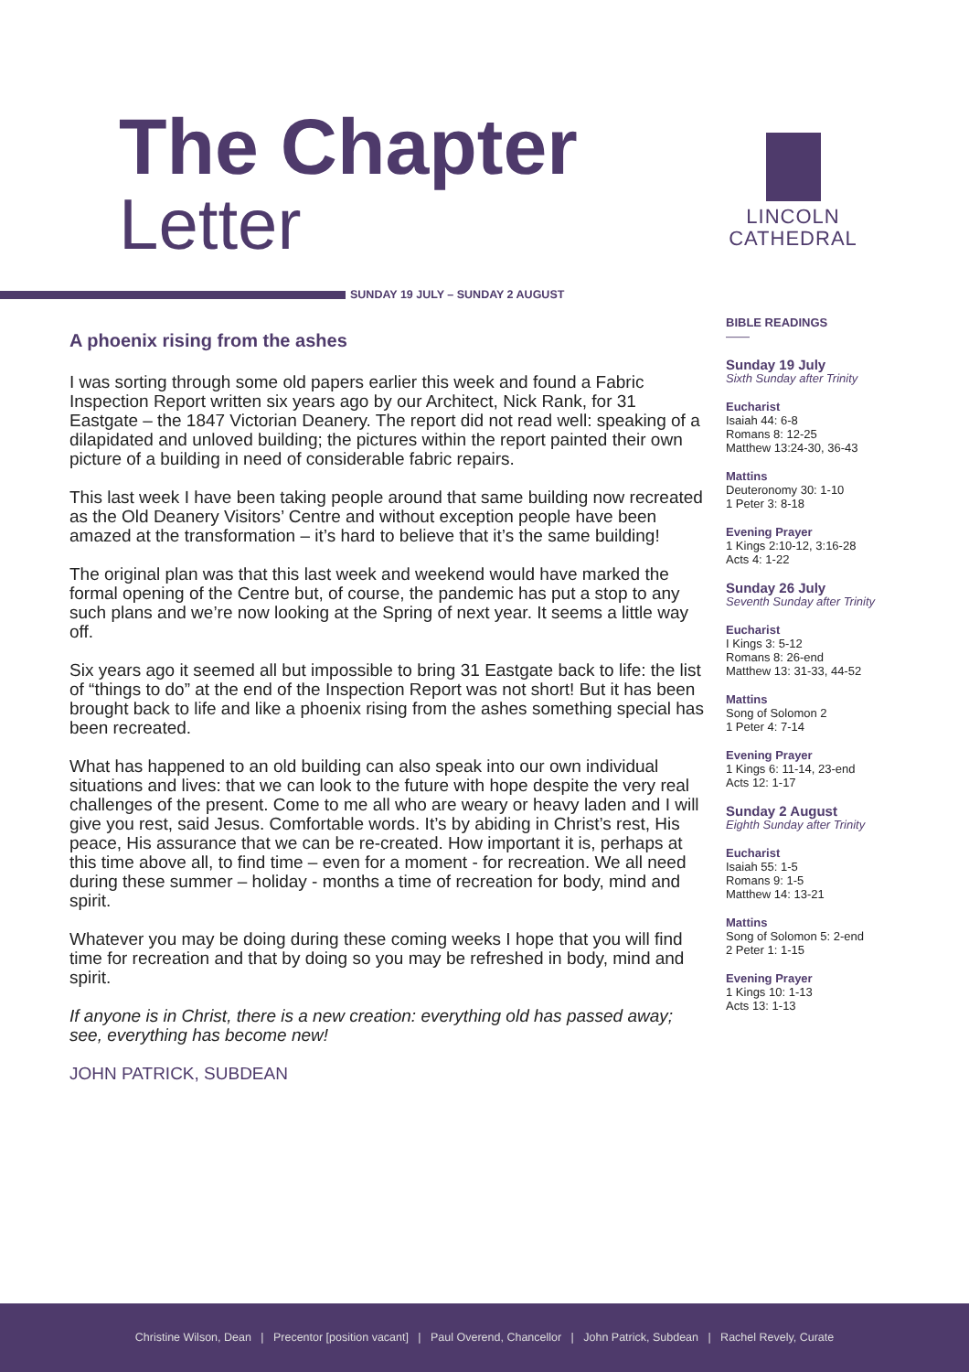The Chapter
Letter
LINCOLN
CATHEDRAL
SUNDAY 19 JULY – SUNDAY 2 AUGUST
A phoenix rising from the ashes
I was sorting through some old papers earlier this week and found a Fabric Inspection Report written six years ago by our Architect, Nick Rank, for 31 Eastgate – the 1847 Victorian Deanery. The report did not read well: speaking of a dilapidated and unloved building; the pictures within the report painted their own picture of a building in need of considerable fabric repairs.
This last week I have been taking people around that same building now recreated as the Old Deanery Visitors’ Centre and without exception people have been amazed at the transformation – it’s hard to believe that it’s the same building!
The original plan was that this last week and weekend would have marked the formal opening of the Centre but, of course, the pandemic has put a stop to any such plans and we’re now looking at the Spring of next year. It seems a little way off.
Six years ago it seemed all but impossible to bring 31 Eastgate back to life: the list of “things to do” at the end of the Inspection Report was not short! But it has been brought back to life and like a phoenix rising from the ashes something special has been recreated.
What has happened to an old building can also speak into our own individual situations and lives: that we can look to the future with hope despite the very real challenges of the present. Come to me all who are weary or heavy laden and I will give you rest, said Jesus. Comfortable words. It’s by abiding in Christ’s rest, His peace, His assurance that we can be re-created. How important it is, perhaps at this time above all, to find time – even for a moment - for recreation. We all need during these summer – holiday - months a time of recreation for body, mind and spirit.
Whatever you may be doing during these coming weeks I hope that you will find time for recreation and that by doing so you may be refreshed in body, mind and spirit.
If anyone is in Christ, there is a new creation: everything old has passed away; see, everything has become new!
JOHN PATRICK, SUBDEAN
BIBLE READINGS
——
Sunday 19 July
Sixth Sunday after Trinity
Eucharist
Isaiah 44: 6-8
Romans 8: 12-25
Matthew 13:24-30, 36-43
Mattins
Deuteronomy 30: 1-10
1 Peter 3: 8-18
Evening Prayer
1 Kings 2:10-12, 3:16-28
Acts 4: 1-22
Sunday 26 July
Seventh Sunday after Trinity
Eucharist
I Kings 3: 5-12
Romans 8: 26-end
Matthew 13: 31-33, 44-52
Mattins
Song of Solomon 2
1 Peter 4: 7-14
Evening Prayer
1 Kings 6: 11-14, 23-end
Acts 12: 1-17
Sunday 2 August
Eighth Sunday after Trinity
Eucharist
Isaiah 55: 1-5
Romans 9: 1-5
Matthew 14: 13-21
Mattins
Song of Solomon 5: 2-end
2 Peter 1: 1-15
Evening Prayer
1 Kings 10: 1-13
Acts 13: 1-13
Christine Wilson, Dean | Precentor [position vacant] | Paul Overend, Chancellor | John Patrick, Subdean | Rachel Revely, Curate